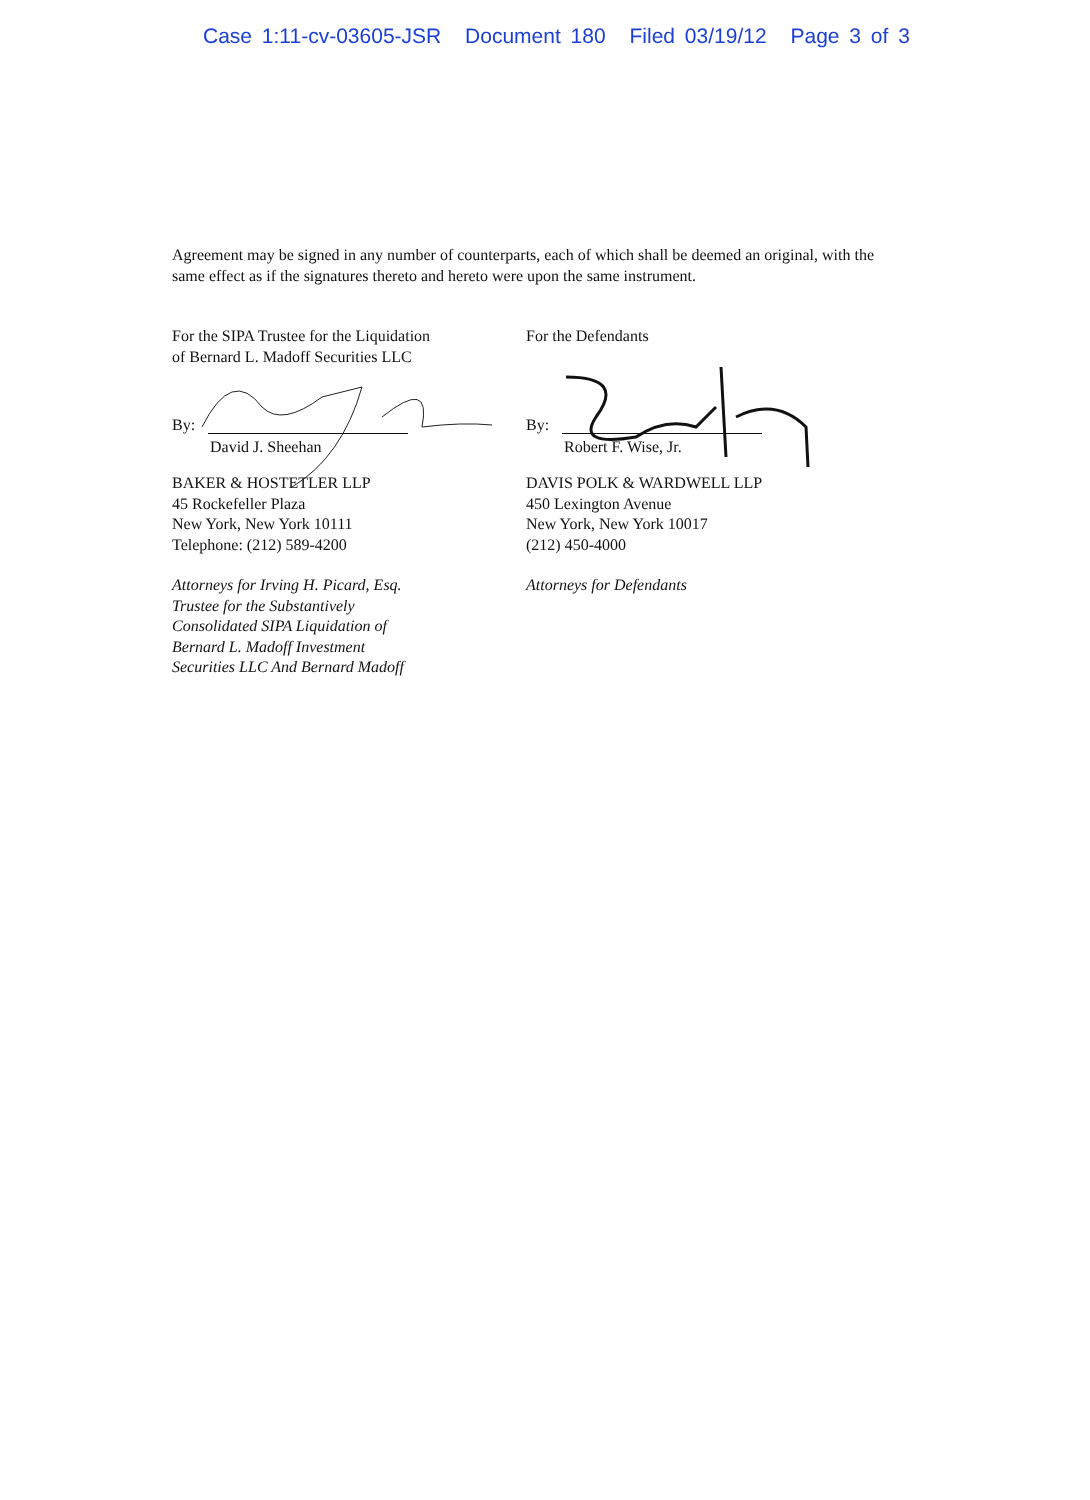Case 1:11-cv-03605-JSR Document 180 Filed 03/19/12 Page 3 of 3
Agreement may be signed in any number of counterparts, each of which shall be deemed an original, with the same effect as if the signatures thereto and hereto were upon the same instrument.
For the SIPA Trustee for the Liquidation
of Bernard L. Madoff Securities LLC
By:
David J. Sheehan
BAKER & HOSTETLER LLP
45 Rockefeller Plaza
New York, New York 10111
Telephone: (212) 589-4200
Attorneys for Irving H. Picard, Esq.
Trustee for the Substantively
Consolidated SIPA Liquidation of
Bernard L. Madoff Investment
Securities LLC And Bernard Madoff
For the Defendants
By:
Robert F. Wise, Jr.
DAVIS POLK & WARDWELL LLP
450 Lexington Avenue
New York, New York 10017
(212) 450-4000
Attorneys for Defendants